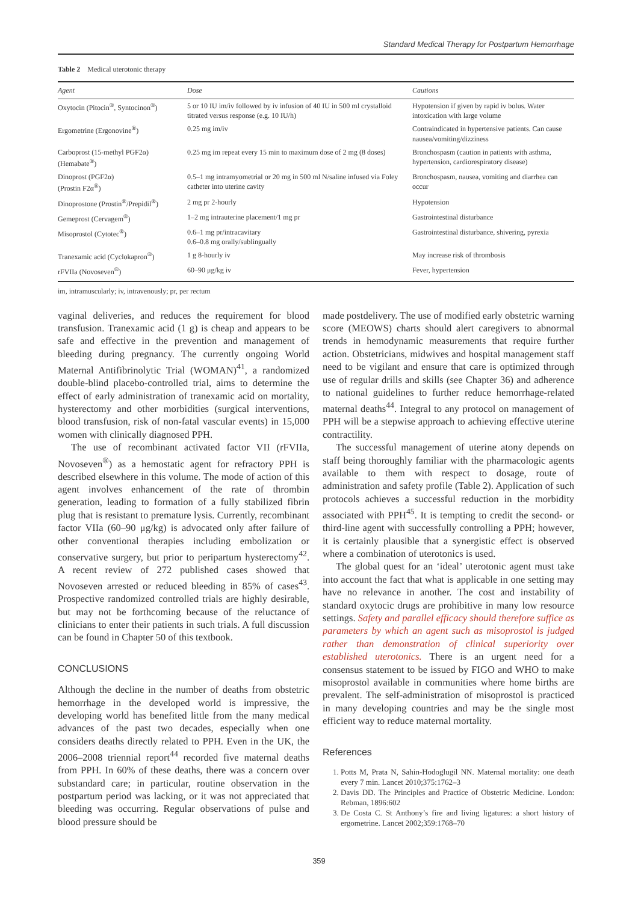Standard Medical Therapy for Postpartum Hemorrhage
Table 2 Medical uterotonic therapy
| Agent | Dose | Cautions |
| --- | --- | --- |
| Oxytocin (Pitocin<sup>®</sup>, Syntocinon<sup>®</sup>) | 5 or 10 IU im/iv followed by iv infusion of 40 IU in 500 ml crystalloid titrated versus response (e.g. 10 IU/h) | Hypotension if given by rapid iv bolus. Water intoxication with large volume |
| Ergometrine (Ergonovine<sup>®</sup>) | 0.25 mg im/iv | Contraindicated in hypertensive patients. Can cause nausea/vomiting/dizziness |
| Carboprost (15-methyl PGF2α) (Hemabate<sup>®</sup>) | 0.25 mg im repeat every 15 min to maximum dose of 2 mg (8 doses) | Bronchospasm (caution in patients with asthma, hypertension, cardiorespiratory disease) |
| Dinoprost (PGF2α) (Prostin F2α<sup>®</sup>) | 0.5–1 mg intramyometrial or 20 mg in 500 ml N/saline infused via Foley catheter into uterine cavity | Bronchospasm, nausea, vomiting and diarrhea can occur |
| Dinoprostone (Prostin<sup>®</sup>/Prepidil<sup>®</sup>) | 2 mg pr 2-hourly | Hypotension |
| Gemeprost (Cervagem<sup>®</sup>) | 1–2 mg intrauterine placement/1 mg pr | Gastrointestinal disturbance |
| Misoprostol (Cytotec<sup>®</sup>) | 0.6–1 mg pr/intracavitary 0.6–0.8 mg orally/sublingually | Gastrointestinal disturbance, shivering, pyrexia |
| Tranexamic acid (Cyclokapron<sup>®</sup>) | 1 g 8-hourly iv | May increase risk of thrombosis |
| rFVIIa (Novoseven<sup>®</sup>) | 60–90 μg/kg iv | Fever, hypertension |
im, intramuscularly; iv, intravenously; pr, per rectum
vaginal deliveries, and reduces the requirement for blood transfusion. Tranexamic acid (1 g) is cheap and appears to be safe and effective in the prevention and management of bleeding during pregnancy. The currently ongoing World Maternal Antifibrinolytic Trial (WOMAN)<sup>41</sup>, a randomized double-blind placebo-controlled trial, aims to determine the effect of early administration of tranexamic acid on mortality, hysterectomy and other morbidities (surgical interventions, blood transfusion, risk of non-fatal vascular events) in 15,000 women with clinically diagnosed PPH.
The use of recombinant activated factor VII (rFVIIa, Novoseven<sup>®</sup>) as a hemostatic agent for refractory PPH is described elsewhere in this volume. The mode of action of this agent involves enhancement of the rate of thrombin generation, leading to formation of a fully stabilized fibrin plug that is resistant to premature lysis. Currently, recombinant factor VIIa (60–90 μg/kg) is advocated only after failure of other conventional therapies including embolization or conservative surgery, but prior to peripartum hysterectomy<sup>42</sup>. A recent review of 272 published cases showed that Novoseven arrested or reduced bleeding in 85% of cases<sup>43</sup>. Prospective randomized controlled trials are highly desirable, but may not be forthcoming because of the reluctance of clinicians to enter their patients in such trials. A full discussion can be found in Chapter 50 of this textbook.
CONCLUSIONS
Although the decline in the number of deaths from obstetric hemorrhage in the developed world is impressive, the developing world has benefited little from the many medical advances of the past two decades, especially when one considers deaths directly related to PPH. Even in the UK, the 2006–2008 triennial report<sup>44</sup> recorded five maternal deaths from PPH. In 60% of these deaths, there was a concern over substandard care; in particular, routine observation in the postpartum period was lacking, or it was not appreciated that bleeding was occurring. Regular observations of pulse and blood pressure should be
made postdelivery. The use of modified early obstetric warning score (MEOWS) charts should alert caregivers to abnormal trends in hemodynamic measurements that require further action. Obstetricians, midwives and hospital management staff need to be vigilant and ensure that care is optimized through use of regular drills and skills (see Chapter 36) and adherence to national guidelines to further reduce hemorrhage-related maternal deaths<sup>44</sup>. Integral to any protocol on management of PPH will be a stepwise approach to achieving effective uterine contractility.
The successful management of uterine atony depends on staff being thoroughly familiar with the pharmacologic agents available to them with respect to dosage, route of administration and safety profile (Table 2). Application of such protocols achieves a successful reduction in the morbidity associated with PPH<sup>45</sup>. It is tempting to credit the second- or third-line agent with successfully controlling a PPH; however, it is certainly plausible that a synergistic effect is observed where a combination of uterotonics is used.
The global quest for an ‘ideal’ uterotonic agent must take into account the fact that what is applicable in one setting may have no relevance in another. The cost and instability of standard oxytocic drugs are prohibitive in many low resource settings. Safety and parallel efficacy should therefore suffice as parameters by which an agent such as misoprostol is judged rather than demonstration of clinical superiority over established uterotonics. There is an urgent need for a consensus statement to be issued by FIGO and WHO to make misoprostol available in communities where home births are prevalent. The self-administration of misoprostol is practiced in many developing countries and may be the single most efficient way to reduce maternal mortality.
References
1. Potts M, Prata N, Sahin-Hodoglugil NN. Maternal mortality: one death every 7 min. Lancet 2010;375:1762–3
2. Davis DD. The Principles and Practice of Obstetric Medicine. London: Rebman, 1896:602
3. De Costa C. St Anthony’s fire and living ligatures: a short history of ergometrine. Lancet 2002;359:1768–70
359